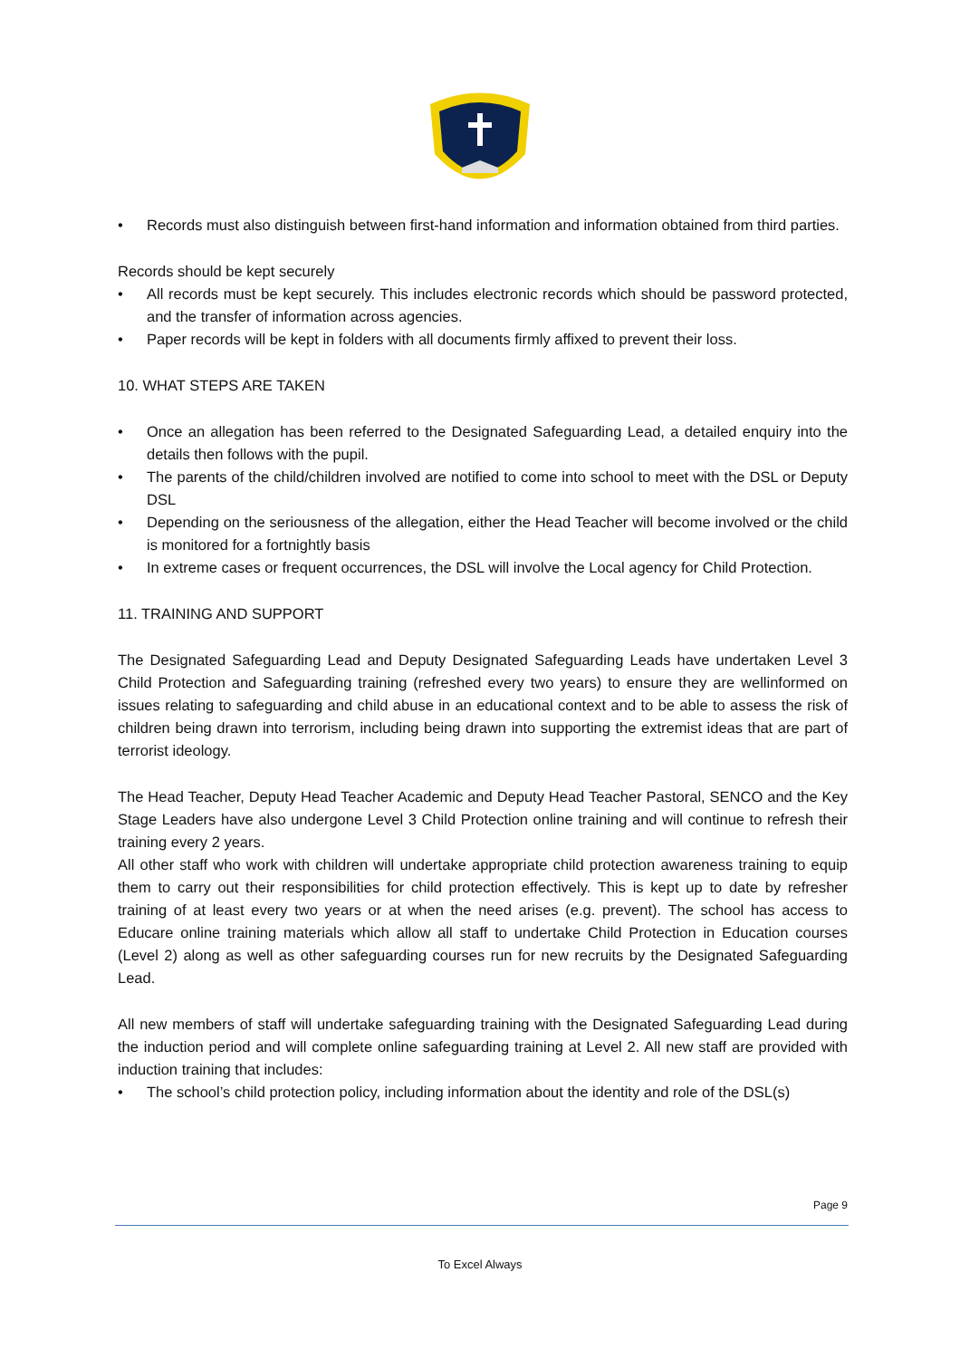• Records must also distinguish between first-hand information and information obtained from third parties.
Records should be kept securely
• All records must be kept securely. This includes electronic records which should be password protected, and the transfer of information across agencies.
• Paper records will be kept in folders with all documents firmly affixed to prevent their loss.
10. WHAT STEPS ARE TAKEN
• Once an allegation has been referred to the Designated Safeguarding Lead, a detailed enquiry into the details then follows with the pupil.
• The parents of the child/children involved are notified to come into school to meet with the DSL or Deputy DSL
• Depending on the seriousness of the allegation, either the Head Teacher will become involved or the child is monitored for a fortnightly basis
• In extreme cases or frequent occurrences, the DSL will involve the Local agency for Child Protection.
11. TRAINING AND SUPPORT
The Designated Safeguarding Lead and Deputy Designated Safeguarding Leads have undertaken Level 3 Child Protection and Safeguarding training (refreshed every two years) to ensure they are wellinformed on issues relating to safeguarding and child abuse in an educational context and to be able to assess the risk of children being drawn into terrorism, including being drawn into supporting the extremist ideas that are part of terrorist ideology.
The Head Teacher, Deputy Head Teacher Academic and Deputy Head Teacher Pastoral, SENCO and the Key Stage Leaders have also undergone Level 3 Child Protection online training and will continue to refresh their training every 2 years.
All other staff who work with children will undertake appropriate child protection awareness training to equip them to carry out their responsibilities for child protection effectively. This is kept up to date by refresher training of at least every two years or at when the need arises (e.g. prevent). The school has access to Educare online training materials which allow all staff to undertake Child Protection in Education courses (Level 2) along as well as other safeguarding courses run for new recruits by the Designated Safeguarding Lead.
All new members of staff will undertake safeguarding training with the Designated Safeguarding Lead during the induction period and will complete online safeguarding training at Level 2. All new staff are provided with induction training that includes:
• The school’s child protection policy, including information about the identity and role of the DSL(s)
Page 9
To Excel Always